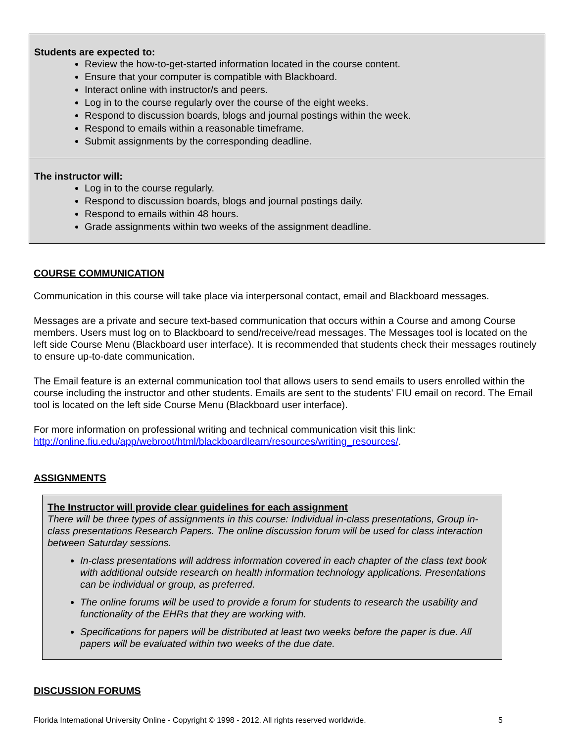| Students are expected to: Review the how-to-get-started information located in the course content. Ensure that your computer is compatible with Blackboard. Interact online with instructor/s and peers. Log in to the course regularly over the course of the eight weeks. Respond to discussion boards, blogs and journal postings within the week. Respond to emails within a reasonable timeframe. Submit assignments by the corresponding deadline. |
| The instructor will: Log in to the course regularly. Respond to discussion boards, blogs and journal postings daily. Respond to emails within 48 hours. Grade assignments within two weeks of the assignment deadline. |
COURSE COMMUNICATION
Communication in this course will take place via interpersonal contact, email and Blackboard messages.
Messages are a private and secure text-based communication that occurs within a Course and among Course members. Users must log on to Blackboard to send/receive/read messages. The Messages tool is located on the left side Course Menu (Blackboard user interface). It is recommended that students check their messages routinely to ensure up-to-date communication.
The Email feature is an external communication tool that allows users to send emails to users enrolled within the course including the instructor and other students. Emails are sent to the students' FIU email on record. The Email tool is located on the left side Course Menu (Blackboard user interface).
For more information on professional writing and technical communication visit this link: http://online.fiu.edu/app/webroot/html/blackboardlearn/resources/writing_resources/.
ASSIGNMENTS
The Instructor will provide clear guidelines for each assignment
There will be three types of assignments in this course: Individual in-class presentations, Group in-class presentations Research Papers. The online discussion forum will be used for class interaction between Saturday sessions.
In-class presentations will address information covered in each chapter of the class text book with additional outside research on health information technology applications. Presentations can be individual or group, as preferred.
The online forums will be used to provide a forum for students to research the usability and functionality of the EHRs that they are working with.
Specifications for papers will be distributed at least two weeks before the paper is due. All papers will be evaluated within two weeks of the due date.
DISCUSSION FORUMS
Florida International University Online - Copyright © 1998 - 2012. All rights reserved worldwide. 5